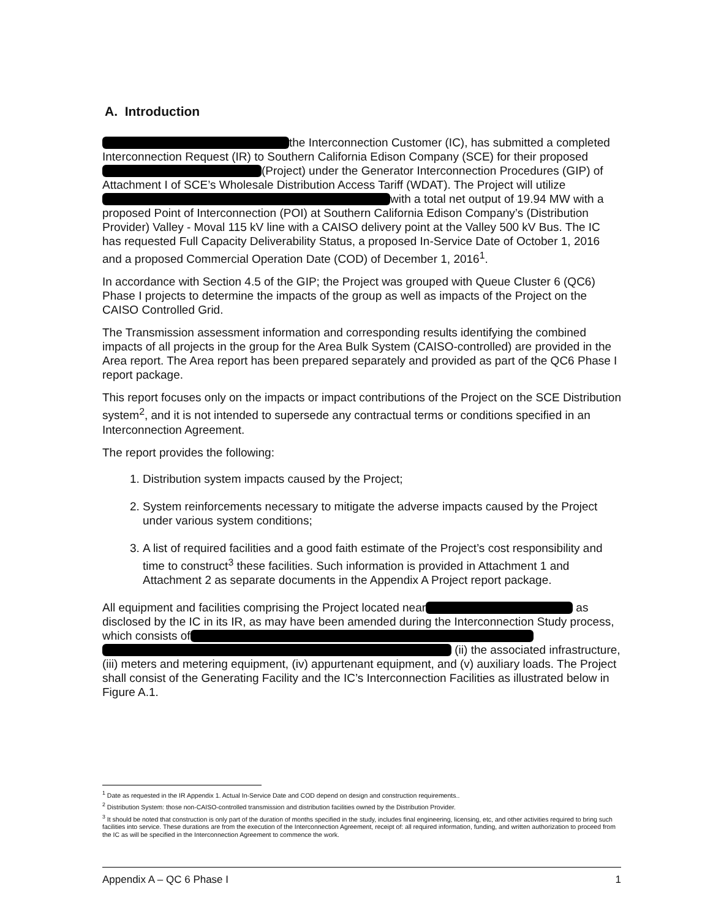A. Introduction
the Interconnection Customer (IC), has submitted a completed Interconnection Request (IR) to Southern California Edison Company (SCE) for their proposed (Project) under the Generator Interconnection Procedures (GIP) of Attachment I of SCE’s Wholesale Distribution Access Tariff (WDAT). The Project will utilize with a total net output of 19.94 MW with a proposed Point of Interconnection (POI) at Southern California Edison Company’s (Distribution Provider) Valley - Moval 115 kV line with a CAISO delivery point at the Valley 500 kV Bus. The IC has requested Full Capacity Deliverability Status, a proposed In-Service Date of October 1, 2016 and a proposed Commercial Operation Date (COD) of December 1, 2016<sup>1</sup>.
In accordance with Section 4.5 of the GIP; the Project was grouped with Queue Cluster 6 (QC6) Phase I projects to determine the impacts of the group as well as impacts of the Project on the CAISO Controlled Grid.
The Transmission assessment information and corresponding results identifying the combined impacts of all projects in the group for the Area Bulk System (CAISO-controlled) are provided in the Area report. The Area report has been prepared separately and provided as part of the QC6 Phase I report package.
This report focuses only on the impacts or impact contributions of the Project on the SCE Distribution system<sup>2</sup>, and it is not intended to supersede any contractual terms or conditions specified in an Interconnection Agreement.
The report provides the following:
1. Distribution system impacts caused by the Project;
2. System reinforcements necessary to mitigate the adverse impacts caused by the Project under various system conditions;
3. A list of required facilities and a good faith estimate of the Project’s cost responsibility and time to construct<sup>3</sup> these facilities. Such information is provided in Attachment 1 and Attachment 2 as separate documents in the Appendix A Project report package.
All equipment and facilities comprising the Project located near as disclosed by the IC in its IR, as may have been amended during the Interconnection Study process, which consists of (ii) the associated infrastructure, (iii) meters and metering equipment, (iv) appurtenant equipment, and (v) auxiliary loads. The Project shall consist of the Generating Facility and the IC’s Interconnection Facilities as illustrated below in Figure A.1.
<sup>1</sup> Date as requested in the IR Appendix 1. Actual In-Service Date and COD depend on design and construction requirements..
<sup>2</sup> Distribution System: those non-CAISO-controlled transmission and distribution facilities owned by the Distribution Provider.
<sup>3</sup> It should be noted that construction is only part of the duration of months specified in the study, includes final engineering, licensing, etc, and other activities required to bring such facilities into service. These durations are from the execution of the Interconnection Agreement, receipt of: all required information, funding, and written authorization to proceed from the IC as will be specified in the Interconnection Agreement to commence the work.
Appendix A – QC 6 Phase I 1